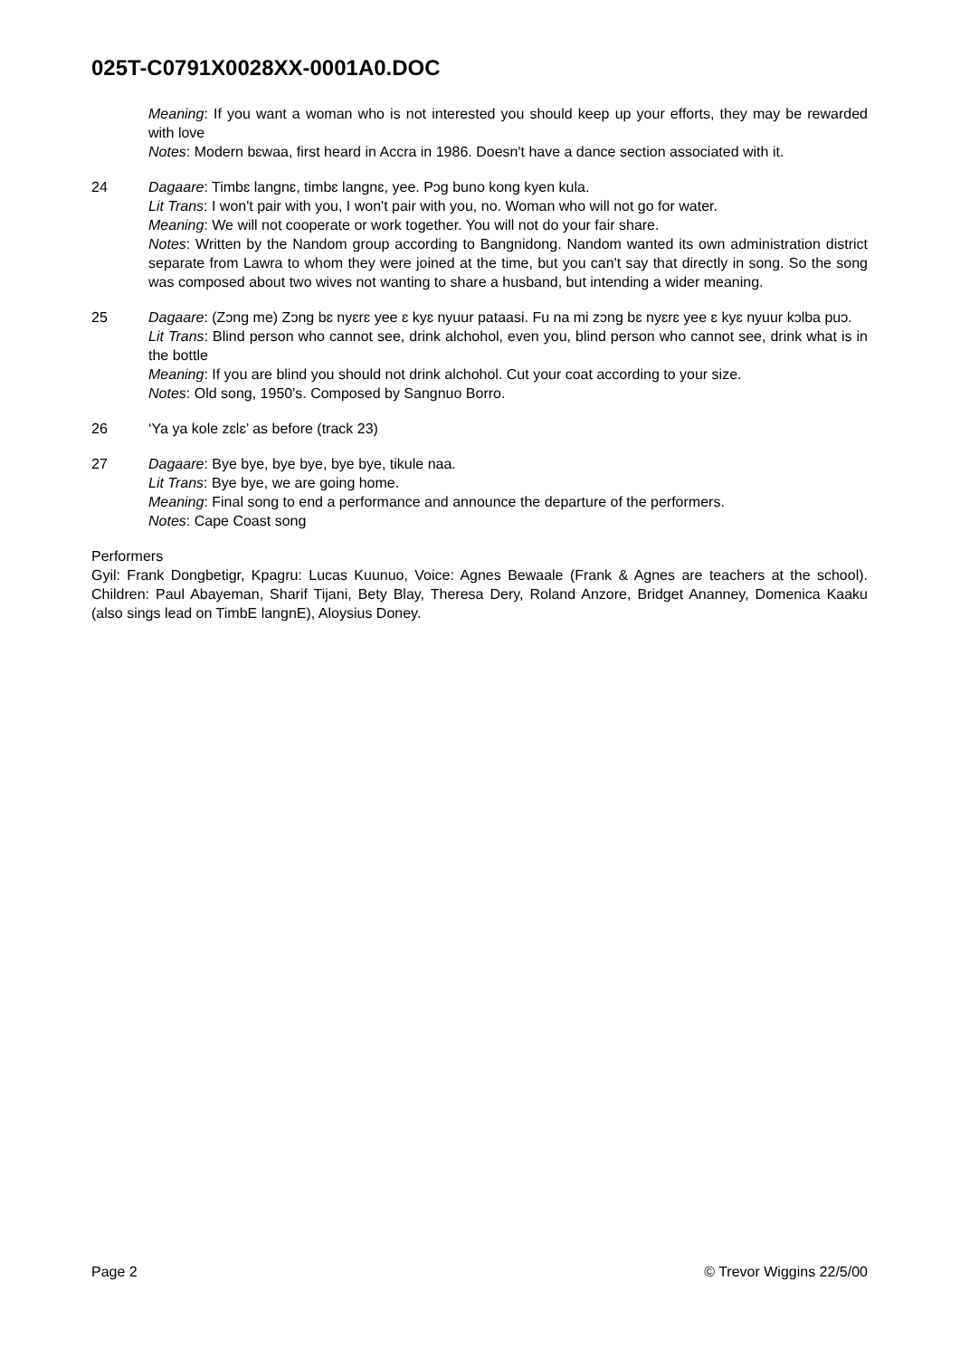025T-C0791X0028XX-0001A0.DOC
Meaning: If you want a woman who is not interested you should keep up your efforts, they may be rewarded with love
Notes: Modern bɛwaa, first heard in Accra in 1986. Doesn't have a dance section associated with it.
24 Dagaare: Timbɛ langnɛ, timbɛ langnɛ, yee. Pɔg buno kong kyen kula.
Lit Trans: I won't pair with you, I won't pair with you, no. Woman who will not go for water.
Meaning: We will not cooperate or work together. You will not do your fair share.
Notes: Written by the Nandom group according to Bangnidong. Nandom wanted its own administration district separate from Lawra to whom they were joined at the time, but you can't say that directly in song. So the song was composed about two wives not wanting to share a husband, but intending a wider meaning.
25 Dagaare: (Zɔng me) Zɔng bɛ nyɛrɛ yee ɛ kyɛ nyuur pataasi. Fu na mi zɔng bɛ nyɛrɛ yee ɛ kyɛ nyuur kɔlba puɔ.
Lit Trans: Blind person who cannot see, drink alchohol, even you, blind person who cannot see, drink what is in the bottle
Meaning: If you are blind you should not drink alchohol. Cut your coat according to your size.
Notes: Old song, 1950's. Composed by Sangnuo Borro.
26 ‘Ya ya kole zɛlɛ’ as before (track 23)
27 Dagaare: Bye bye, bye bye, bye bye, tikule naa.
Lit Trans: Bye bye, we are going home.
Meaning: Final song to end a performance and announce the departure of the performers.
Notes: Cape Coast song
Performers
Gyil: Frank Dongbetigr, Kpagru: Lucas Kuunuo, Voice: Agnes Bewaale (Frank & Agnes are teachers at the school). Children: Paul Abayeman, Sharif Tijani, Bety Blay, Theresa Dery, Roland Anzore, Bridget Ananney, Domenica Kaaku (also sings lead on TimbE langnE), Aloysius Doney.
Page 2 © Trevor Wiggins 22/5/00